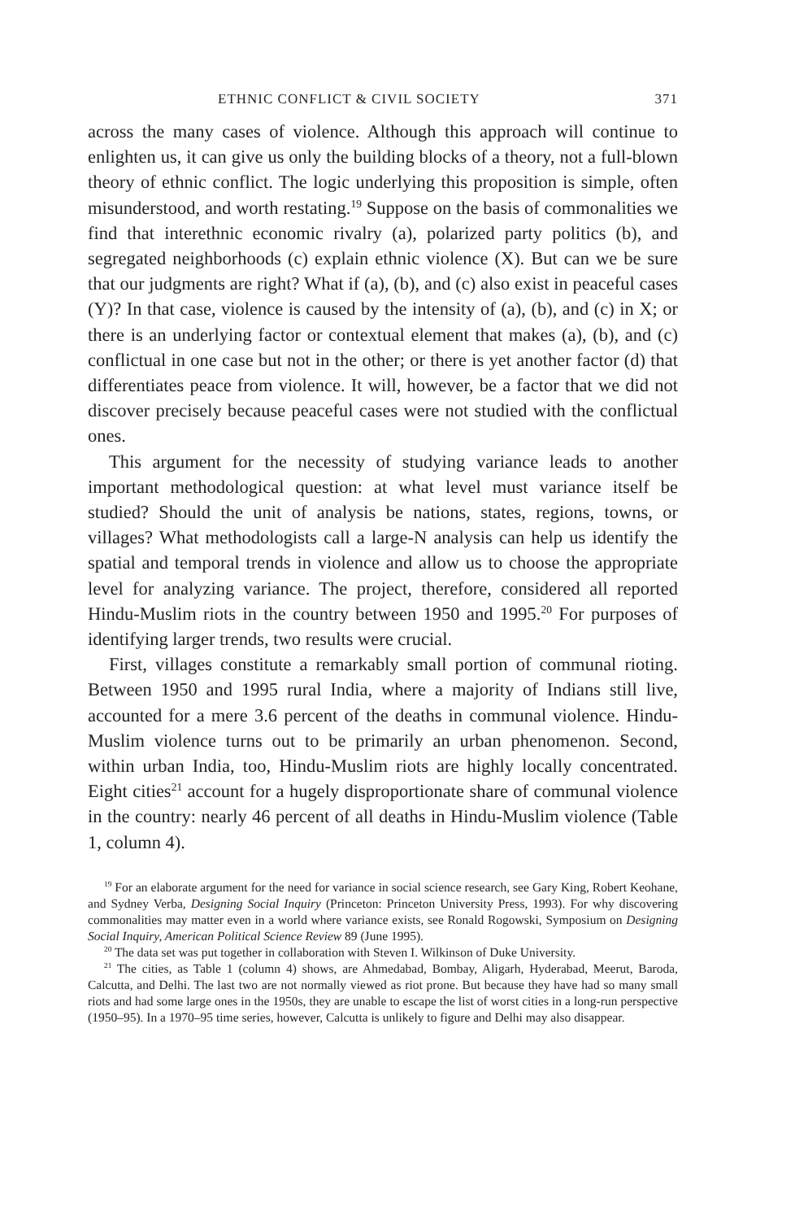ETHNIC CONFLICT & CIVIL SOCIETY 371
across the many cases of violence. Although this approach will continue to enlighten us, it can give us only the building blocks of a theory, not a full-blown theory of ethnic conflict. The logic underlying this proposition is simple, often misunderstood, and worth restating.<sup>19</sup> Suppose on the basis of commonalities we find that interethnic economic rivalry (a), polarized party politics (b), and segregated neighborhoods (c) explain ethnic violence (X). But can we be sure that our judgments are right? What if (a), (b), and (c) also exist in peaceful cases (Y)? In that case, violence is caused by the intensity of (a), (b), and (c) in X; or there is an underlying factor or contextual element that makes (a), (b), and (c) conflictual in one case but not in the other; or there is yet another factor (d) that differentiates peace from violence. It will, however, be a factor that we did not discover precisely because peaceful cases were not studied with the conflictual ones.
This argument for the necessity of studying variance leads to another important methodological question: at what level must variance itself be studied? Should the unit of analysis be nations, states, regions, towns, or villages? What methodologists call a large-N analysis can help us identify the spatial and temporal trends in violence and allow us to choose the appropriate level for analyzing variance. The project, therefore, considered all reported Hindu-Muslim riots in the country between 1950 and 1995.<sup>20</sup> For purposes of identifying larger trends, two results were crucial.
First, villages constitute a remarkably small portion of communal rioting. Between 1950 and 1995 rural India, where a majority of Indians still live, accounted for a mere 3.6 percent of the deaths in communal violence. Hindu-Muslim violence turns out to be primarily an urban phenomenon. Second, within urban India, too, Hindu-Muslim riots are highly locally concentrated. Eight cities<sup>21</sup> account for a hugely disproportionate share of communal violence in the country: nearly 46 percent of all deaths in Hindu-Muslim violence (Table 1, column 4).
<sup>19</sup> For an elaborate argument for the need for variance in social science research, see Gary King, Robert Keohane, and Sydney Verba, Designing Social Inquiry (Princeton: Princeton University Press, 1993). For why discovering commonalities may matter even in a world where variance exists, see Ronald Rogowski, Symposium on Designing Social Inquiry, American Political Science Review 89 (June 1995).
<sup>20</sup> The data set was put together in collaboration with Steven I. Wilkinson of Duke University.
<sup>21</sup> The cities, as Table 1 (column 4) shows, are Ahmedabad, Bombay, Aligarh, Hyderabad, Meerut, Baroda, Calcutta, and Delhi. The last two are not normally viewed as riot prone. But because they have had so many small riots and had some large ones in the 1950s, they are unable to escape the list of worst cities in a long-run perspective (1950–95). In a 1970–95 time series, however, Calcutta is unlikely to figure and Delhi may also disappear.